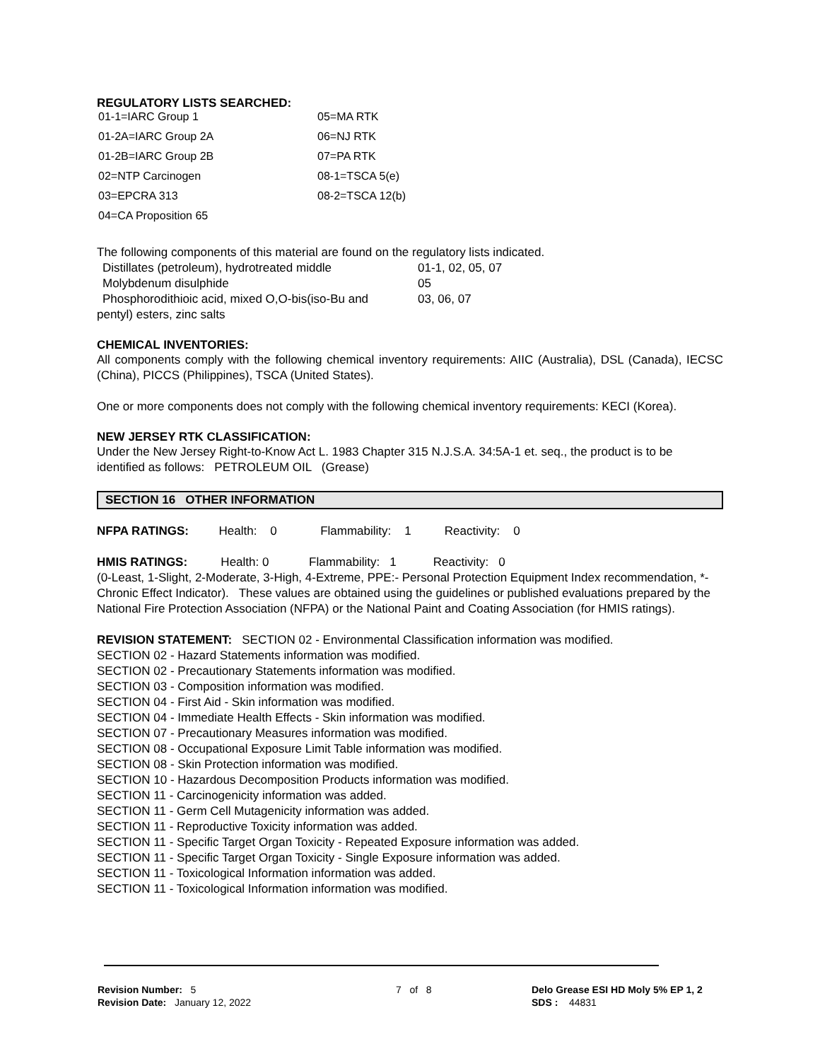REGULATORY LISTS SEARCHED:
| 01-1=IARC Group 1 | 05=MA RTK |
| 01-2A=IARC Group 2A | 06=NJ RTK |
| 01-2B=IARC Group 2B | 07=PA RTK |
| 02=NTP Carcinogen | 08-1=TSCA 5(e) |
| 03=EPCRA 313 | 08-2=TSCA 12(b) |
| 04=CA Proposition 65 | |
The following components of this material are found on the regulatory lists indicated.
| Distillates (petroleum), hydrotreated middle | 01-1, 02, 05, 07 |
| Molybdenum disulphide | 05 |
| Phosphorodithioic acid, mixed O,O-bis(iso-Bu and | 03, 06, 07 |
| pentyl) esters, zinc salts | |
CHEMICAL INVENTORIES:
All components comply with the following chemical inventory requirements: AIIC (Australia), DSL (Canada), IECSC (China), PICCS (Philippines), TSCA (United States).
One or more components does not comply with the following chemical inventory requirements: KECI (Korea).
NEW JERSEY RTK CLASSIFICATION:
Under the New Jersey Right-to-Know Act L. 1983 Chapter 315 N.J.S.A. 34:5A-1 et. seq., the product is to be identified as follows: PETROLEUM OIL (Grease)
SECTION 16 OTHER INFORMATION
NFPA RATINGS: Health: 0 Flammability: 1 Reactivity: 0
HMIS RATINGS: Health: 0 Flammability: 1 Reactivity: 0
(0-Least, 1-Slight, 2-Moderate, 3-High, 4-Extreme, PPE:- Personal Protection Equipment Index recommendation, *- Chronic Effect Indicator). These values are obtained using the guidelines or published evaluations prepared by the National Fire Protection Association (NFPA) or the National Paint and Coating Association (for HMIS ratings).
REVISION STATEMENT: SECTION 02 - Environmental Classification information was modified.
SECTION 02 - Hazard Statements information was modified.
SECTION 02 - Precautionary Statements information was modified.
SECTION 03 - Composition information was modified.
SECTION 04 - First Aid - Skin information was modified.
SECTION 04 - Immediate Health Effects - Skin information was modified.
SECTION 07 - Precautionary Measures information was modified.
SECTION 08 - Occupational Exposure Limit Table information was modified.
SECTION 08 - Skin Protection information was modified.
SECTION 10 - Hazardous Decomposition Products information was modified.
SECTION 11 - Carcinogenicity information was added.
SECTION 11 - Germ Cell Mutagenicity information was added.
SECTION 11 - Reproductive Toxicity information was added.
SECTION 11 - Specific Target Organ Toxicity - Repeated Exposure information was added.
SECTION 11 - Specific Target Organ Toxicity - Single Exposure information was added.
SECTION 11 - Toxicological Information information was added.
SECTION 11 - Toxicological Information information was modified.
| Revision Number: 5 | 7 of 8 | Delo Grease ESI HD Moly 5% EP 1, 2 |
| Revision Date: January 12, 2022 | | SDS : 44831 |